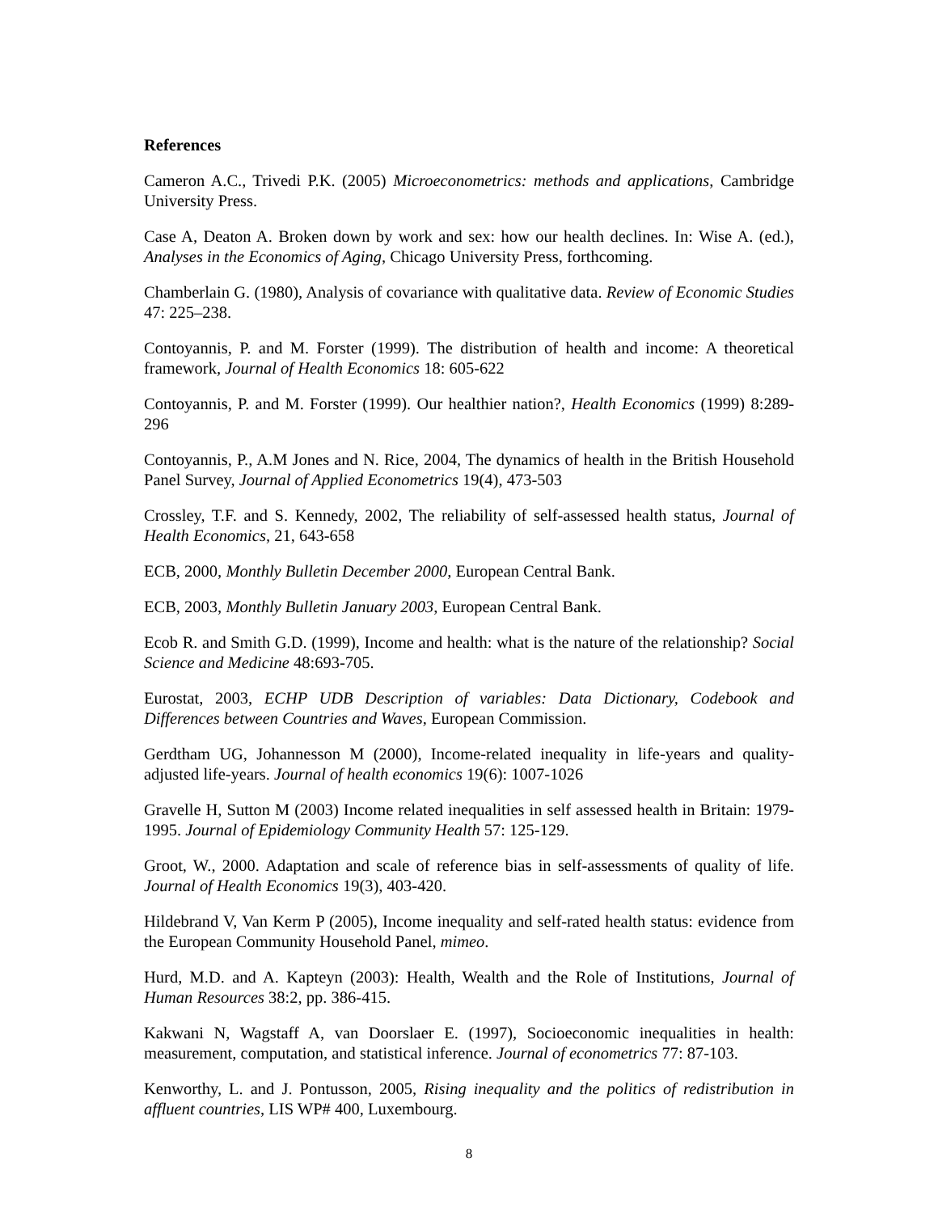References
Cameron A.C., Trivedi P.K. (2005) Microeconometrics: methods and applications, Cambridge University Press.
Case A, Deaton A. Broken down by work and sex: how our health declines. In: Wise A. (ed.), Analyses in the Economics of Aging, Chicago University Press, forthcoming.
Chamberlain G. (1980), Analysis of covariance with qualitative data. Review of Economic Studies 47: 225–238.
Contoyannis, P. and M. Forster (1999). The distribution of health and income: A theoretical framework, Journal of Health Economics 18: 605-622
Contoyannis, P. and M. Forster (1999). Our healthier nation?, Health Economics (1999) 8:289-296
Contoyannis, P., A.M Jones and N. Rice, 2004, The dynamics of health in the British Household Panel Survey, Journal of Applied Econometrics 19(4), 473-503
Crossley, T.F. and S. Kennedy, 2002, The reliability of self-assessed health status, Journal of Health Economics, 21, 643-658
ECB, 2000, Monthly Bulletin December 2000, European Central Bank.
ECB, 2003, Monthly Bulletin January 2003, European Central Bank.
Ecob R. and Smith G.D. (1999), Income and health: what is the nature of the relationship? Social Science and Medicine 48:693-705.
Eurostat, 2003, ECHP UDB Description of variables: Data Dictionary, Codebook and Differences between Countries and Waves, European Commission.
Gerdtham UG, Johannesson M (2000), Income-related inequality in life-years and quality-adjusted life-years. Journal of health economics 19(6): 1007-1026
Gravelle H, Sutton M (2003) Income related inequalities in self assessed health in Britain: 1979-1995. Journal of Epidemiology Community Health 57: 125-129.
Groot, W., 2000. Adaptation and scale of reference bias in self-assessments of quality of life. Journal of Health Economics 19(3), 403-420.
Hildebrand V, Van Kerm P (2005), Income inequality and self-rated health status: evidence from the European Community Household Panel, mimeo.
Hurd, M.D. and A. Kapteyn (2003): Health, Wealth and the Role of Institutions, Journal of Human Resources 38:2, pp. 386-415.
Kakwani N, Wagstaff A, van Doorslaer E. (1997), Socioeconomic inequalities in health: measurement, computation, and statistical inference. Journal of econometrics 77: 87-103.
Kenworthy, L. and J. Pontusson, 2005, Rising inequality and the politics of redistribution in affluent countries, LIS WP# 400, Luxembourg.
8